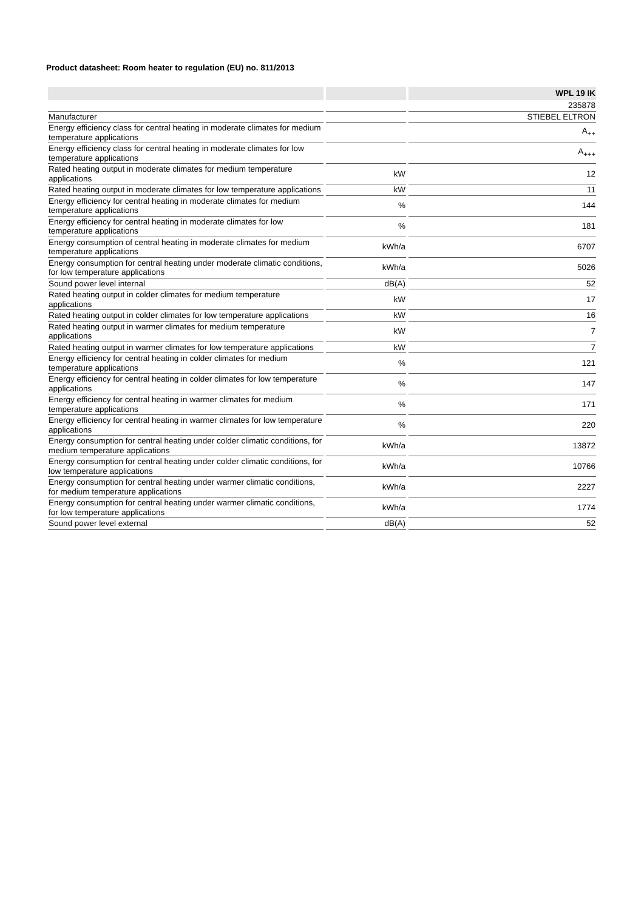Product datasheet: Room heater to regulation (EU) no. 811/2013
| | | WPL 19 IK |
| --- | --- | --- |
| | | 235878 |
| Manufacturer | | STIEBEL ELTRON |
| Energy efficiency class for central heating in moderate climates for medium temperature applications | | A<sub>++</sub> |
| Energy efficiency class for central heating in moderate climates for low temperature applications | | A<sub>+++</sub> |
| Rated heating output in moderate climates for medium temperature applications | kW | 12 |
| Rated heating output in moderate climates for low temperature applications | kW | 11 |
| Energy efficiency for central heating in moderate climates for medium temperature applications | % | 144 |
| Energy efficiency for central heating in moderate climates for low temperature applications | % | 181 |
| Energy consumption of central heating in moderate climates for medium temperature applications | kWh/a | 6707 |
| Energy consumption for central heating under moderate climatic conditions, for low temperature applications | kWh/a | 5026 |
| Sound power level internal | dB(A) | 52 |
| Rated heating output in colder climates for medium temperature applications | kW | 17 |
| Rated heating output in colder climates for low temperature applications | kW | 16 |
| Rated heating output in warmer climates for medium temperature applications | kW | 7 |
| Rated heating output in warmer climates for low temperature applications | kW | 7 |
| Energy efficiency for central heating in colder climates for medium temperature applications | % | 121 |
| Energy efficiency for central heating in colder climates for low temperature applications | % | 147 |
| Energy efficiency for central heating in warmer climates for medium temperature applications | % | 171 |
| Energy efficiency for central heating in warmer climates for low temperature applications | % | 220 |
| Energy consumption for central heating under colder climatic conditions, for medium temperature applications | kWh/a | 13872 |
| Energy consumption for central heating under colder climatic conditions, for low temperature applications | kWh/a | 10766 |
| Energy consumption for central heating under warmer climatic conditions, for medium temperature applications | kWh/a | 2227 |
| Energy consumption for central heating under warmer climatic conditions, for low temperature applications | kWh/a | 1774 |
| Sound power level external | dB(A) | 52 |